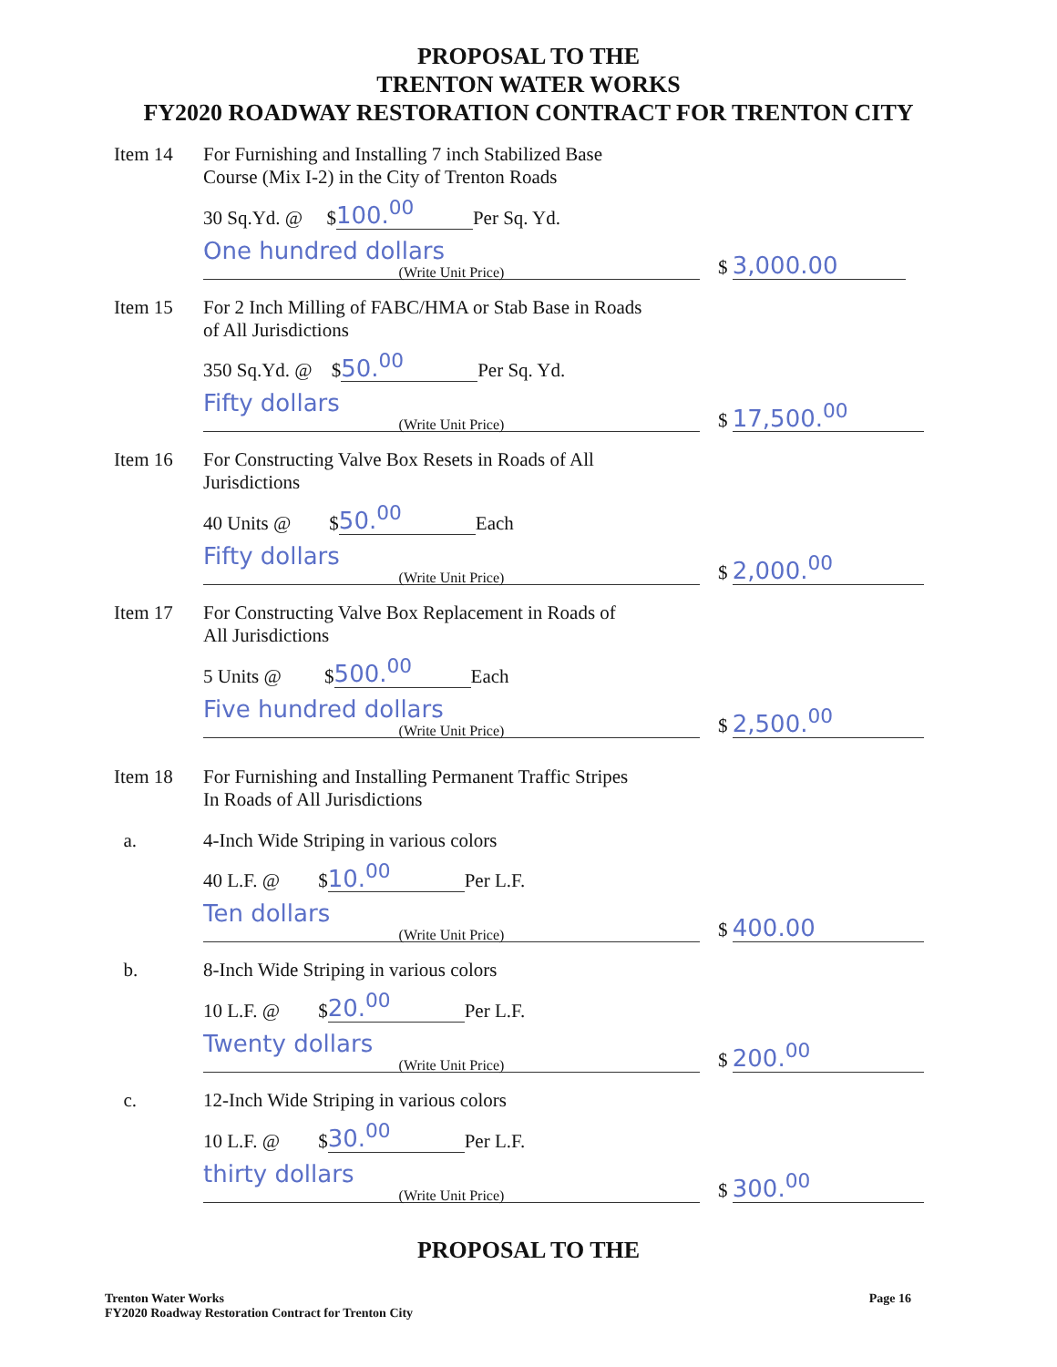PROPOSAL TO THE
TRENTON WATER WORKS
FY2020 ROADWAY RESTORATION CONTRACT FOR TRENTON CITY
Item 14 For Furnishing and Installing 7 inch Stabilized Base
Course (Mix I-2) in the City of Trenton Roads
30 Sq.Yd. @ $ 100.<sup>00</sup> Per Sq. Yd.
One hundred dollars (Write Unit Price) $ 3,000.00
Item 15 For 2 Inch Milling of FABC/HMA or Stab Base in Roads
of All Jurisdictions
350 Sq.Yd. @ $ 50.<sup>00</sup> Per Sq. Yd.
Fifty dollars (Write Unit Price) $ 17,500.<sup>00</sup>
Item 16 For Constructing Valve Box Resets in Roads of All
Jurisdictions
40 Units @ $ 50.<sup>00</sup> Each
Fifty dollars (Write Unit Price) $ 2,000.<sup>00</sup>
Item 17 For Constructing Valve Box Replacement in Roads of
All Jurisdictions
5 Units @ $ 500.<sup>00</sup> Each
Five hundred dollars (Write Unit Price) $ 2,500.<sup>00</sup>
Item 18 For Furnishing and Installing Permanent Traffic Stripes
In Roads of All Jurisdictions
a. 4-Inch Wide Striping in various colors
40 L.F. @ $ 10.<sup>00</sup> Per L.F.
Ten dollars (Write Unit Price) $ 400.00
b. 8-Inch Wide Striping in various colors
10 L.F. @ $ 20.<sup>00</sup> Per L.F.
Twenty dollars (Write Unit Price) $ 200.<sup>00</sup>
c. 12-Inch Wide Striping in various colors
10 L.F. @ $ 30.<sup>00</sup> Per L.F.
thirty dollars (Write Unit Price) $ 300.<sup>00</sup>
PROPOSAL TO THE
Trenton Water Works
FY2020 Roadway Restoration Contract for Trenton City
Page 16